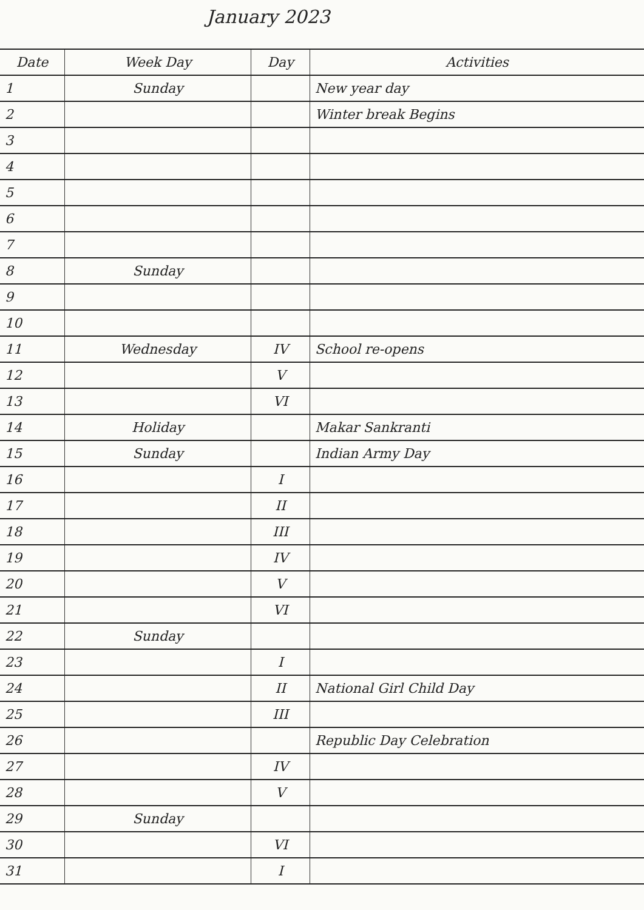January 2023
| Date | Week Day | Day | Activities |
| --- | --- | --- | --- |
| 1 | Sunday | | New year day |
| 2 | | | Winter break Begins |
| 3 | | | |
| 4 | | | |
| 5 | | | |
| 6 | | | |
| 7 | | | |
| 8 | Sunday | | |
| 9 | | | |
| 10 | | | |
| 11 | Wednesday | IV | School re-opens |
| 12 | | V | |
| 13 | | VI | |
| 14 | Holiday | | Makar Sankranti |
| 15 | Sunday | | Indian Army Day |
| 16 | | I | |
| 17 | | II | |
| 18 | | III | |
| 19 | | IV | |
| 20 | | V | |
| 21 | | VI | |
| 22 | Sunday | | |
| 23 | | I | |
| 24 | | II | National Girl Child Day |
| 25 | | III | |
| 26 | | | Republic Day Celebration |
| 27 | | IV | |
| 28 | | V | |
| 29 | Sunday | | |
| 30 | | VI | |
| 31 | | I | |